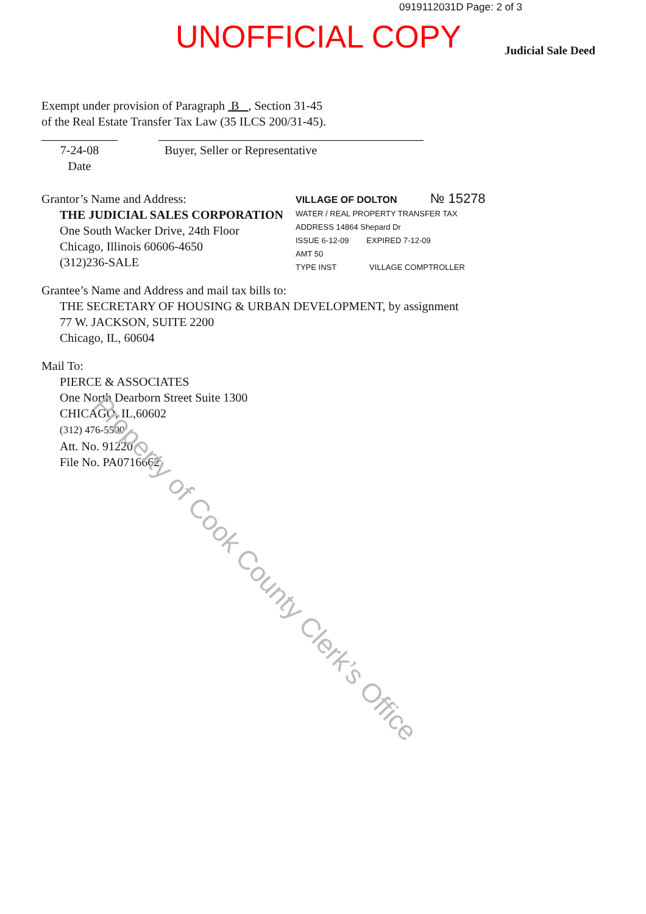0919112031D Page: 2 of 3
UNOFFICIAL COPY Judicial Sale Deed
Exempt under provision of Paragraph B , Section 31-45
of the Real Estate Transfer Tax Law (35 ILCS 200/31-45).
7-24-08
Date
Buyer, Seller or Representative
Grantor’s Name and Address:
THE JUDICIAL SALES CORPORATION
One South Wacker Drive, 24th Floor
Chicago, Illinois 60606-4650
(312)236-SALE
Grantee’s Name and Address and mail tax bills to:
THE SECRETARY OF HOUSING & URBAN DEVELOPMENT, by assignment
77 W. JACKSON, SUITE 2200
Chicago, IL, 60604
Mail To:
PIERCE & ASSOCIATES
One North Dearborn Street Suite 1300
CHICAGO, IL,60602
(312) 476-5500
Att. No. 91220
File No. PA0716662
VILLAGE OF DOLTON № 15278
WATER / REAL PROPERTY TRANSFER TAX
ADDRESS 14864 Shepard Dr
ISSUE 6-12-09 EXPIRED 7-12-09
AMT 50
TYPE INST VILLAGE COMPTROLLER
Property of Cook County Clerk’s Office